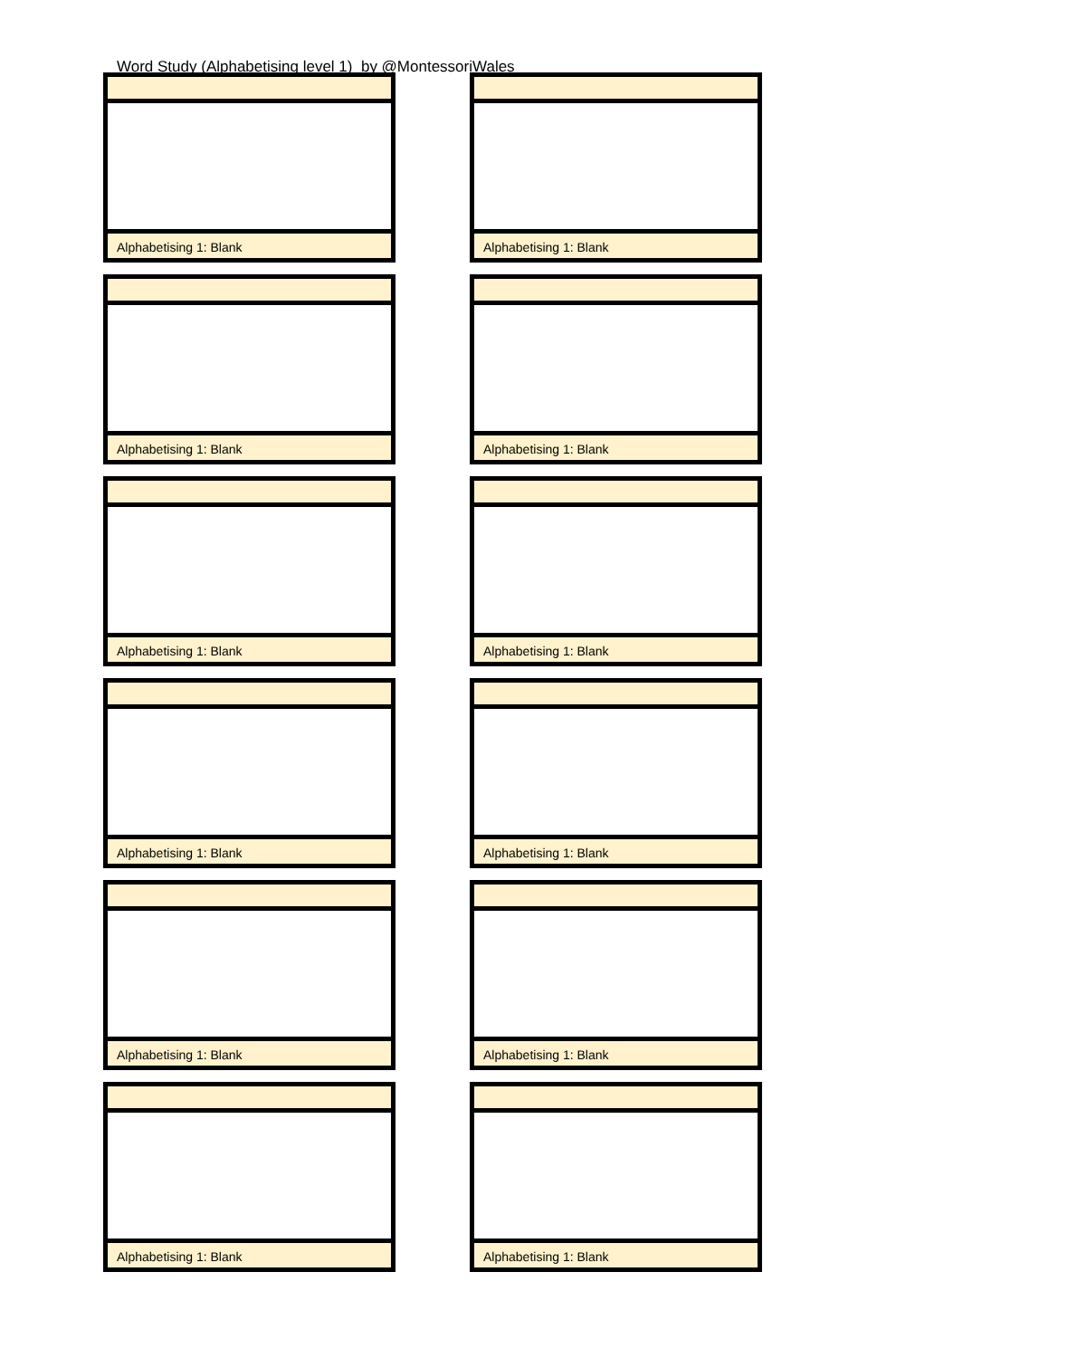Word Study (Alphabetising level 1) by @MontessoriWales
Alphabetising 1: Blank
Alphabetising 1: Blank
Alphabetising 1: Blank
Alphabetising 1: Blank
Alphabetising 1: Blank
Alphabetising 1: Blank
Alphabetising 1: Blank
Alphabetising 1: Blank
Alphabetising 1: Blank
Alphabetising 1: Blank
Alphabetising 1: Blank
Alphabetising 1: Blank